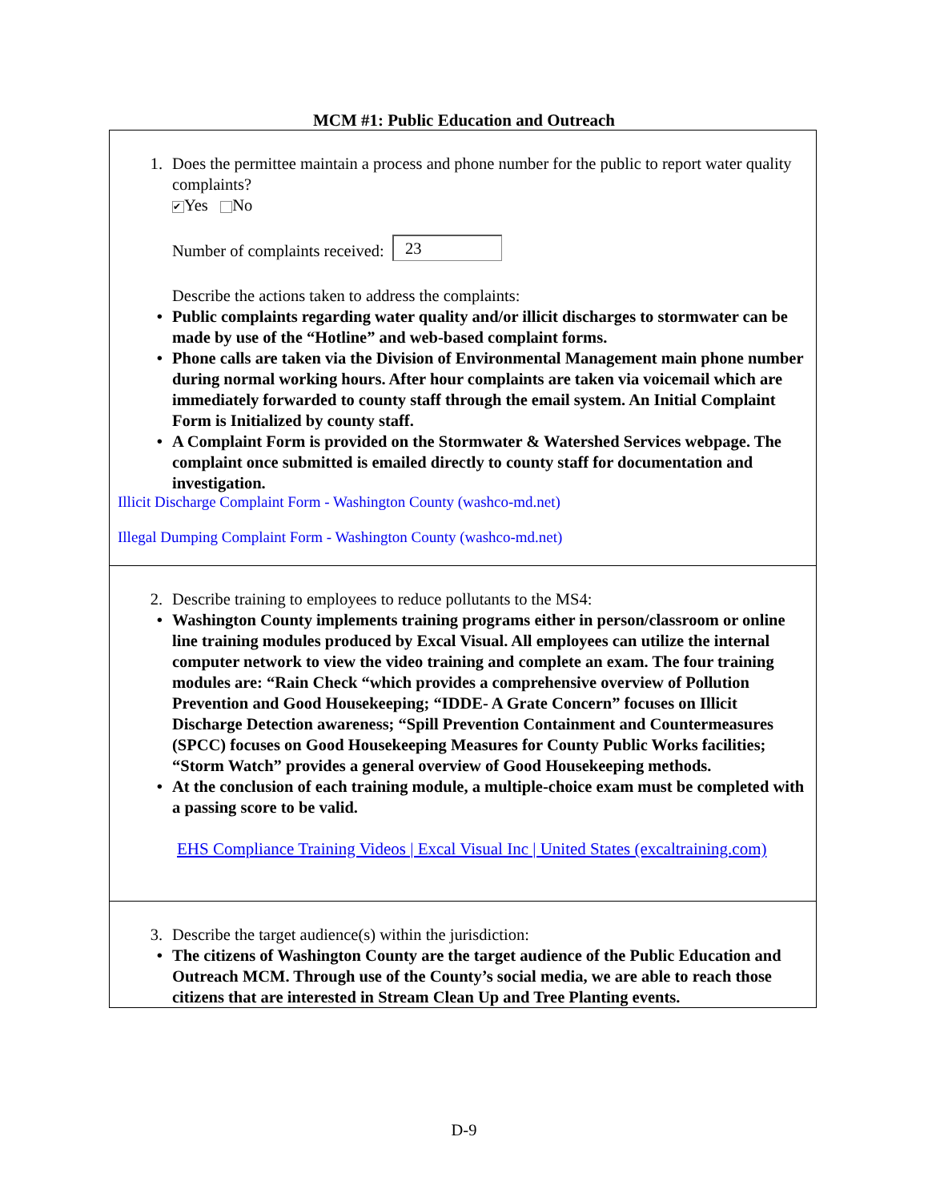MCM #1: Public Education and Outreach
1. Does the permittee maintain a process and phone number for the public to report water quality complaints?
✔ Yes No
Number of complaints received: 23
Describe the actions taken to address the complaints:
• Public complaints regarding water quality and/or illicit discharges to stormwater can be made by use of the “Hotline” and web-based complaint forms.
• Phone calls are taken via the Division of Environmental Management main phone number during normal working hours. After hour complaints are taken via voicemail which are immediately forwarded to county staff through the email system. An Initial Complaint Form is Initialized by county staff.
• A Complaint Form is provided on the Stormwater & Watershed Services webpage. The complaint once submitted is emailed directly to county staff for documentation and investigation.
Illicit Discharge Complaint Form - Washington County (washco-md.net)
Illegal Dumping Complaint Form - Washington County (washco-md.net)
2. Describe training to employees to reduce pollutants to the MS4:
• Washington County implements training programs either in person/classroom or online line training modules produced by Excal Visual. All employees can utilize the internal computer network to view the video training and complete an exam. The four training modules are: “Rain Check “which provides a comprehensive overview of Pollution Prevention and Good Housekeeping; “IDDE- A Grate Concern” focuses on Illicit Discharge Detection awareness; “Spill Prevention Containment and Countermeasures (SPCC) focuses on Good Housekeeping Measures for County Public Works facilities; “Storm Watch” provides a general overview of Good Housekeeping methods.
• At the conclusion of each training module, a multiple-choice exam must be completed with a passing score to be valid.
EHS Compliance Training Videos | Excal Visual Inc | United States (excaltraining.com)
3. Describe the target audience(s) within the jurisdiction:
• The citizens of Washington County are the target audience of the Public Education and Outreach MCM. Through use of the County’s social media, we are able to reach those citizens that are interested in Stream Clean Up and Tree Planting events.
D-9